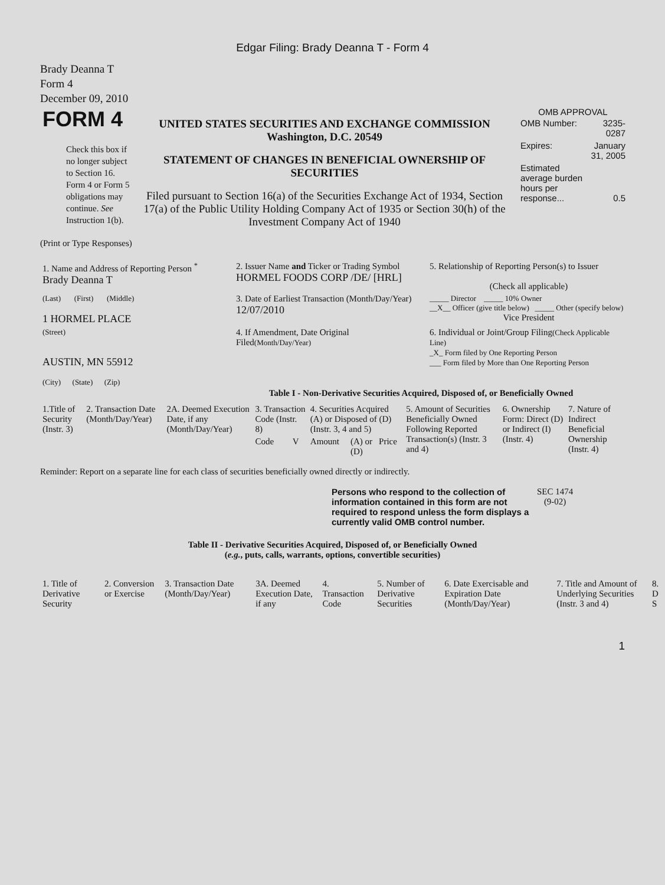Edgar Filing: Brady Deanna T - Form 4
Brady Deanna T
Form 4
December 09, 2010
| FORM 4 Check this box if no longer subject to Section 16. Form 4 or Form 5 obligations may continue. See Instruction 1(b). | UNITED STATES SECURITIES AND EXCHANGE COMMISSION Washington, D.C. 20549 STATEMENT OF CHANGES IN BENEFICIAL OWNERSHIP OF SECURITIES Filed pursuant to Section 16(a) of the Securities Exchange Act of 1934, Section 17(a) of the Public Utility Holding Company Act of 1935 or Section 30(h) of the Investment Company Act of 1940 | OMB APPROVAL / OMB Number: / 3235-0287 / / Expires: / January 31, 2005 / / Estimated average burden hours per response... / 0.5 / |
(Print or Type Responses)
| 1. Name and Address of Reporting Person <sup>*</sup> Brady Deanna T | 2. Issuer Name and Ticker or Trading Symbol HORMEL FOODS CORP /DE/ [HRL] | 5. Relationship of Reporting Person(s) to Issuer (Check all applicable) |
| (Last) (First) (Middle) 1 HORMEL PLACE | 3. Date of Earliest Transaction (Month/Day/Year) 12/07/2010 | _____ Director _____ 10% Owner __X__ Officer (give title below) _____ Other (specify below) Vice President |
| (Street) AUSTIN, MN 55912 (City) (State) (Zip) | 4. If Amendment, Date Original Filed (Month/Day/Year) | 6. Individual or Joint/Group Filing (Check Applicable Line) _X_ Form filed by One Reporting Person ___ Form filed by More than One Reporting Person |
Table I - Non-Derivative Securities Acquired, Disposed of, or Beneficially Owned
| 1.Title of Security (Instr. 3) | 2. Transaction Date (Month/Day/Year) | 2A. Deemed Execution Date, if any (Month/Day/Year) | 3. Transaction Code (Instr. 8) | | 4. Securities Acquired (A) or Disposed of (D) (Instr. 3, 4 and 5) | | | 5. Amount of Securities Beneficially Owned Following Reported Transaction(s) (Instr. 3 and 4) | 6. Ownership Form: Direct (D) or Indirect (I) (Instr. 4) | 7. Nature of Indirect Beneficial Ownership (Instr. 4) |
| --- | --- | --- | --- | --- | --- | --- | --- | --- | --- | --- |
| | | | Code | V | Amount | (A) or (D) | Price | | | |
Reminder: Report on a separate line for each class of securities beneficially owned directly or indirectly.
| Persons who respond to the collection of information contained in this form are not required to respond unless the form displays a currently valid OMB control number. | SEC 1474 (9-02) |
Table II - Derivative Securities Acquired, Disposed of, or Beneficially Owned
(e.g., puts, calls, warrants, options, convertible securities)
| 1. Title of Derivative Security | 2. Conversion or Exercise | 3. Transaction Date (Month/Day/Year) | 3A. Deemed Execution Date, if any | 4. Transaction Code | 5. Number of Derivative Securities | 6. Date Exercisable and Expiration Date (Month/Day/Year) | 7. Title and Amount of Underlying Securities (Instr. 3 and 4) | 8. D S |
| --- | --- | --- | --- | --- | --- | --- | --- | --- |
1